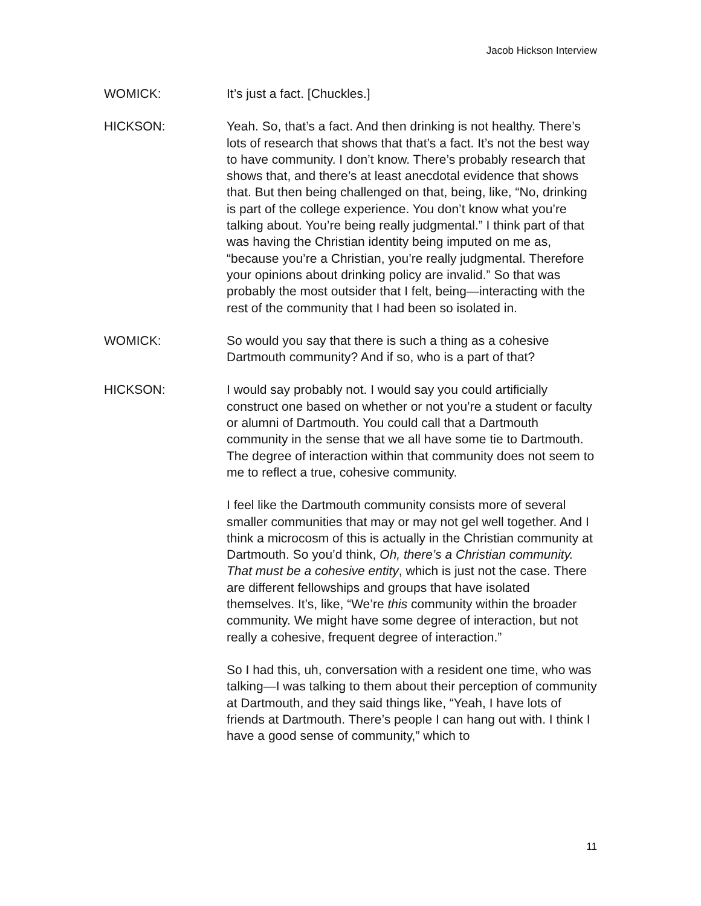Jacob Hickson Interview
WOMICK: It’s just a fact. [Chuckles.]
HICKSON: Yeah. So, that’s a fact. And then drinking is not healthy. There’s lots of research that shows that that’s a fact. It’s not the best way to have community. I don’t know. There’s probably research that shows that, and there’s at least anecdotal evidence that shows that. But then being challenged on that, being, like, “No, drinking is part of the college experience. You don’t know what you’re talking about. You’re being really judgmental.” I think part of that was having the Christian identity being imputed on me as, “because you’re a Christian, you’re really judgmental. Therefore your opinions about drinking policy are invalid.” So that was probably the most outsider that I felt, being—interacting with the rest of the community that I had been so isolated in.
WOMICK: So would you say that there is such a thing as a cohesive Dartmouth community? And if so, who is a part of that?
HICKSON: I would say probably not. I would say you could artificially construct one based on whether or not you’re a student or faculty or alumni of Dartmouth. You could call that a Dartmouth community in the sense that we all have some tie to Dartmouth. The degree of interaction within that community does not seem to me to reflect a true, cohesive community.
I feel like the Dartmouth community consists more of several smaller communities that may or may not gel well together. And I think a microcosm of this is actually in the Christian community at Dartmouth. So you’d think, Oh, there’s a Christian community. That must be a cohesive entity, which is just not the case. There are different fellowships and groups that have isolated themselves. It’s, like, “We’re this community within the broader community. We might have some degree of interaction, but not really a cohesive, frequent degree of interaction.”
So I had this, uh, conversation with a resident one time, who was talking—I was talking to them about their perception of community at Dartmouth, and they said things like, “Yeah, I have lots of friends at Dartmouth. There’s people I can hang out with. I think I have a good sense of community,” which to
11